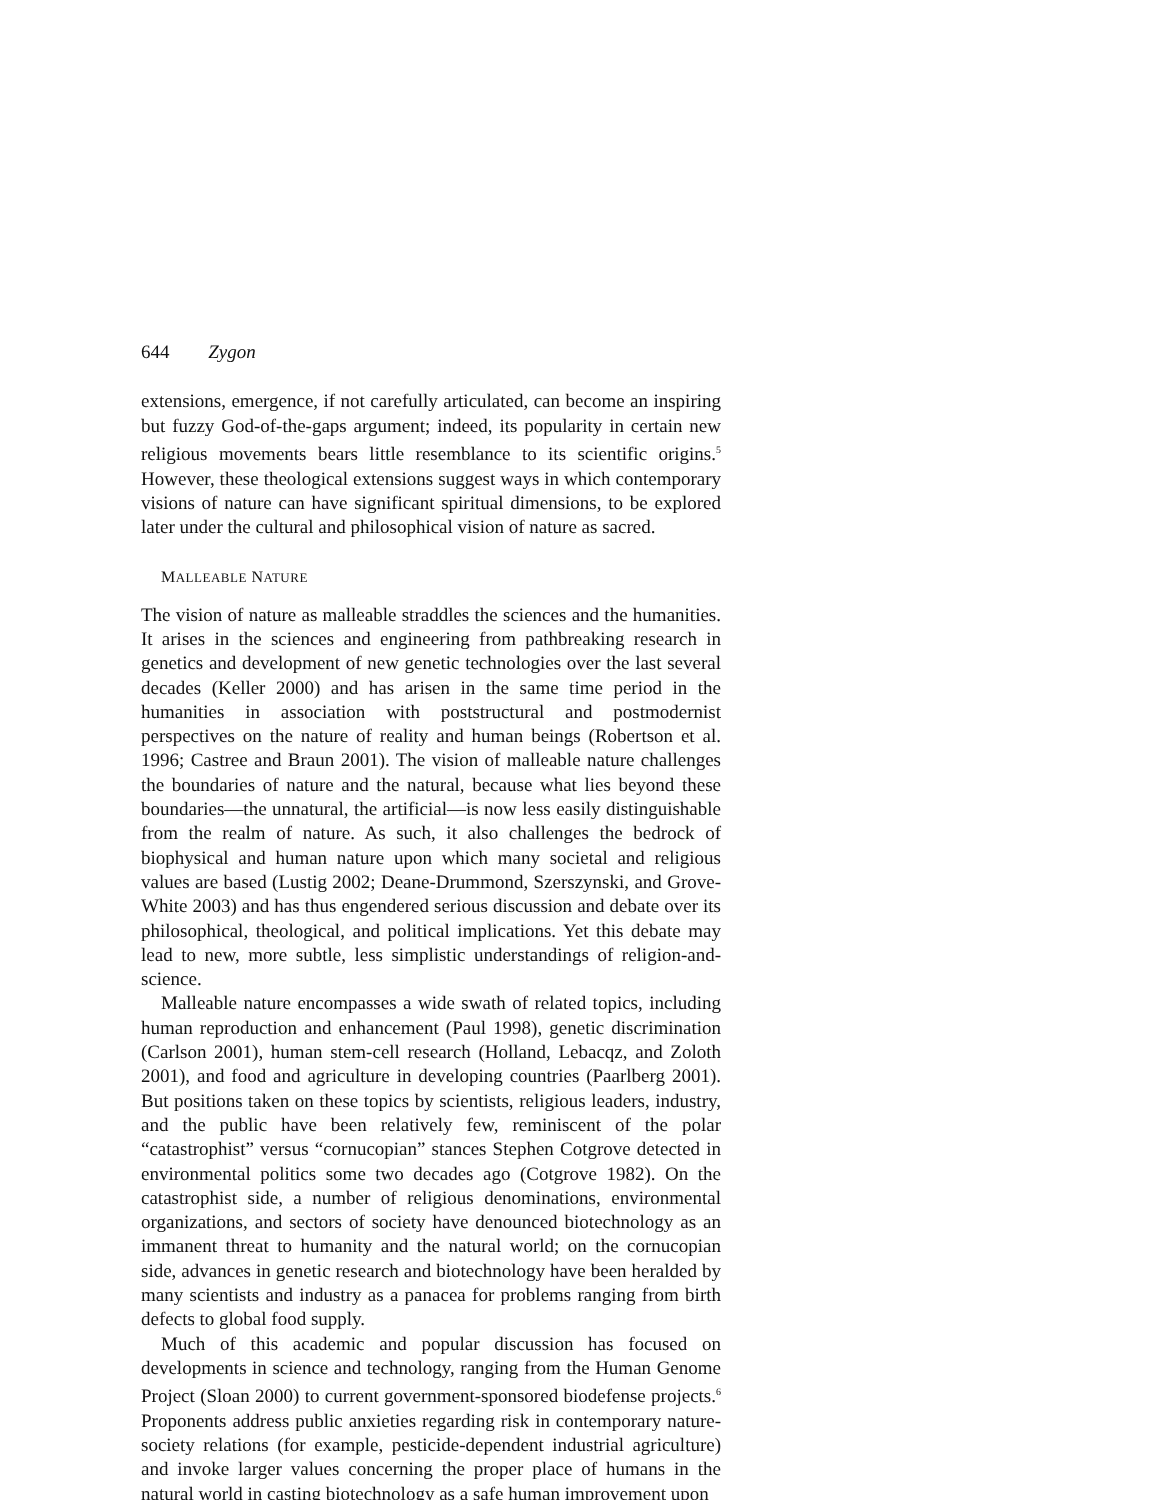644 Zygon
extensions, emergence, if not carefully articulated, can become an inspiring but fuzzy God-of-the-gaps argument; indeed, its popularity in certain new religious movements bears little resemblance to its scientific origins.<sup>5</sup> However, these theological extensions suggest ways in which contemporary visions of nature can have significant spiritual dimensions, to be explored later under the cultural and philosophical vision of nature as sacred.
MALLEABLE NATURE
The vision of nature as malleable straddles the sciences and the humanities. It arises in the sciences and engineering from pathbreaking research in genetics and development of new genetic technologies over the last several decades (Keller 2000) and has arisen in the same time period in the humanities in association with poststructural and postmodernist perspectives on the nature of reality and human beings (Robertson et al. 1996; Castree and Braun 2001). The vision of malleable nature challenges the boundaries of nature and the natural, because what lies beyond these boundaries—the unnatural, the artificial—is now less easily distinguishable from the realm of nature. As such, it also challenges the bedrock of biophysical and human nature upon which many societal and religious values are based (Lustig 2002; Deane-Drummond, Szerszynski, and Grove-White 2003) and has thus engendered serious discussion and debate over its philosophical, theological, and political implications. Yet this debate may lead to new, more subtle, less simplistic understandings of religion-and-science.
Malleable nature encompasses a wide swath of related topics, including human reproduction and enhancement (Paul 1998), genetic discrimination (Carlson 2001), human stem-cell research (Holland, Lebacqz, and Zoloth 2001), and food and agriculture in developing countries (Paarlberg 2001). But positions taken on these topics by scientists, religious leaders, industry, and the public have been relatively few, reminiscent of the polar “catastrophist” versus “cornucopian” stances Stephen Cotgrove detected in environmental politics some two decades ago (Cotgrove 1982). On the catastrophist side, a number of religious denominations, environmental organizations, and sectors of society have denounced biotechnology as an immanent threat to humanity and the natural world; on the cornucopian side, advances in genetic research and biotechnology have been heralded by many scientists and industry as a panacea for problems ranging from birth defects to global food supply.
Much of this academic and popular discussion has focused on developments in science and technology, ranging from the Human Genome Project (Sloan 2000) to current government-sponsored biodefense projects.<sup>6</sup> Proponents address public anxieties regarding risk in contemporary nature-society relations (for example, pesticide-dependent industrial agriculture) and invoke larger values concerning the proper place of humans in the natural world in casting biotechnology as a safe human improvement upon